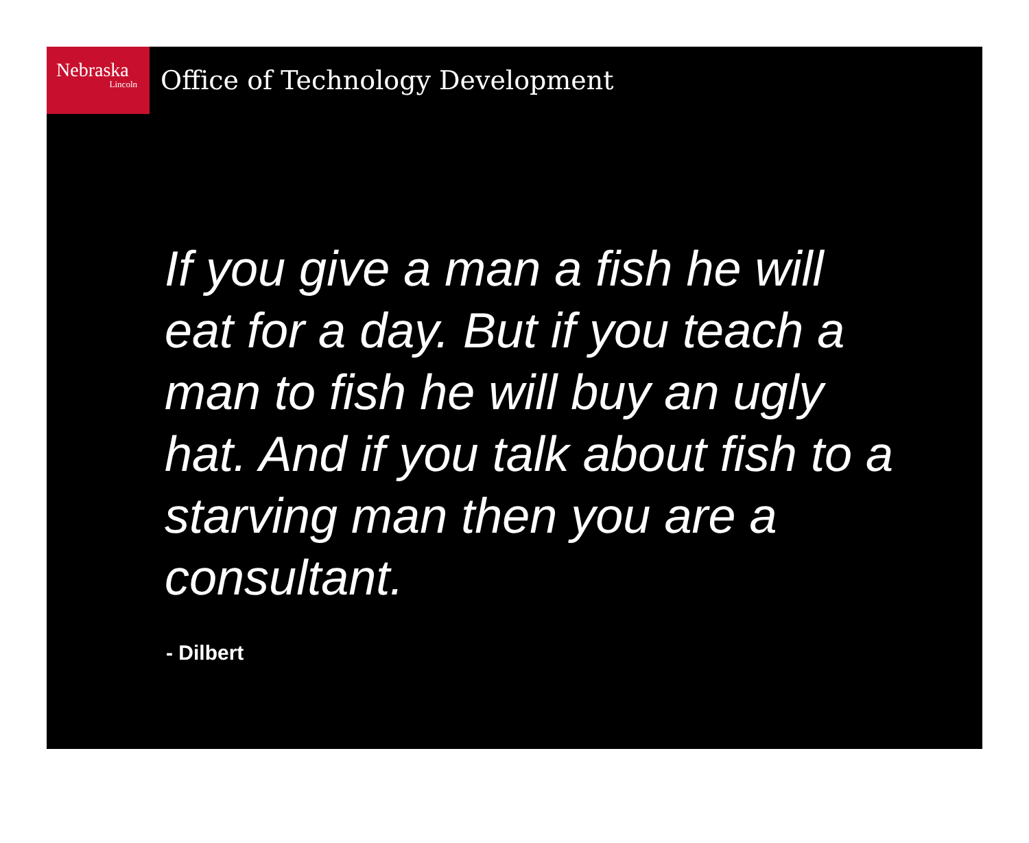Nebraska
Lincoln
Office of Technology Development
If you give a man a fish he will eat for a day. But if you teach a man to fish he will buy an ugly hat. And if you talk about fish to a starving man then you are a consultant.
- Dilbert